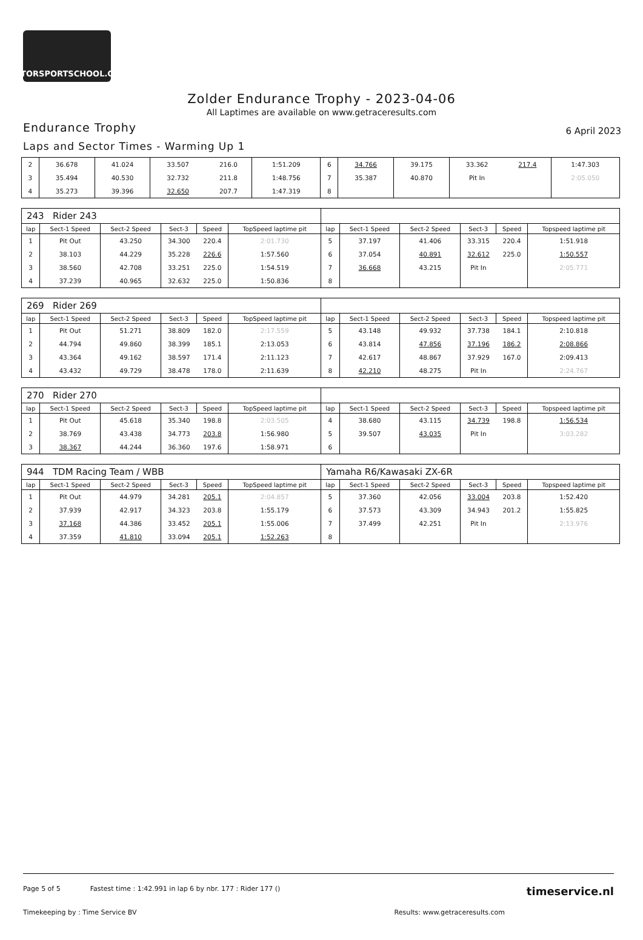MOTORSPORTSCHOOL.COM
Zolder Endurance Trophy - 2023-04-06
All Laptimes are available on www.getraceresults.com
Endurance Trophy 6 April 2023
Laps and Sector Times - Warming Up 1
| 2 | 36.678 | 41.024 | 33.507 | 216.0 | 1:51.209 | 6 | 34.766 | 39.175 | 33.362 | 217.4 | 1:47.303 |
| 3 | 35.494 | 40.530 | 32.732 | 211.8 | 1:48.756 | 7 | 35.387 | 40.870 | Pit In | | 2:05.050 |
| 4 | 35.273 | 39.396 | 32.650 | 207.7 | 1:47.319 | 8 | | | | | |
| 243 Rider 243 | | | | | | | | | | | |
| lap | Sect-1 Speed | Sect-2 Speed | Sect-3 | Speed | TopSpeed laptime pit | lap | Sect-1 Speed | Sect-2 Speed | Sect-3 | Speed | Topspeed laptime pit |
| 1 | Pit Out | 43.250 | 34.300 | 220.4 | 2:01.730 | 5 | 37.197 | 41.406 | 33.315 | 220.4 | 1:51.918 |
| 2 | 38.103 | 44.229 | 35.228 | 226.6 | 1:57.560 | 6 | 37.054 | 40.891 | 32.612 | 225.0 | 1:50.557 |
| 3 | 38.560 | 42.708 | 33.251 | 225.0 | 1:54.519 | 7 | 36.668 | 43.215 | Pit In | | 2:05.771 |
| 4 | 37.239 | 40.965 | 32.632 | 225.0 | 1:50.836 | 8 | | | | | |
| 269 Rider 269 | | | | | | | | | | | |
| lap | Sect-1 Speed | Sect-2 Speed | Sect-3 | Speed | TopSpeed laptime pit | lap | Sect-1 Speed | Sect-2 Speed | Sect-3 | Speed | Topspeed laptime pit |
| 1 | Pit Out | 51.271 | 38.809 | 182.0 | 2:17.559 | 5 | 43.148 | 49.932 | 37.738 | 184.1 | 2:10.818 |
| 2 | 44.794 | 49.860 | 38.399 | 185.1 | 2:13.053 | 6 | 43.814 | 47.856 | 37.196 | 186.2 | 2:08.866 |
| 3 | 43.364 | 49.162 | 38.597 | 171.4 | 2:11.123 | 7 | 42.617 | 48.867 | 37.929 | 167.0 | 2:09.413 |
| 4 | 43.432 | 49.729 | 38.478 | 178.0 | 2:11.639 | 8 | 42.210 | 48.275 | Pit In | | 2:24.767 |
| 270 Rider 270 | | | | | | | | | | | |
| lap | Sect-1 Speed | Sect-2 Speed | Sect-3 | Speed | TopSpeed laptime pit | lap | Sect-1 Speed | Sect-2 Speed | Sect-3 | Speed | Topspeed laptime pit |
| 1 | Pit Out | 45.618 | 35.340 | 198.8 | 2:03.505 | 4 | 38.680 | 43.115 | 34.739 | 198.8 | 1:56.534 |
| 2 | 38.769 | 43.438 | 34.773 | 203.8 | 1:56.980 | 5 | 39.507 | 43.035 | Pit In | | 3:03.282 |
| 3 | 38.367 | 44.244 | 36.360 | 197.6 | 1:58.971 | 6 | | | | | |
| 944 TDM Racing Team / WBB | | | | | | Yamaha R6/Kawasaki ZX-6R | | | | | |
| lap | Sect-1 Speed | Sect-2 Speed | Sect-3 | Speed | TopSpeed laptime pit | lap | Sect-1 Speed | Sect-2 Speed | Sect-3 | Speed | Topspeed laptime pit |
| 1 | Pit Out | 44.979 | 34.281 | 205.1 | 2:04.857 | 5 | 37.360 | 42.056 | 33.004 | 203.8 | 1:52.420 |
| 2 | 37.939 | 42.917 | 34.323 | 203.8 | 1:55.179 | 6 | 37.573 | 43.309 | 34.943 | 201.2 | 1:55.825 |
| 3 | 37.168 | 44.386 | 33.452 | 205.1 | 1:55.006 | 7 | 37.499 | 42.251 | Pit In | | 2:13.976 |
| 4 | 37.359 | 41.810 | 33.094 | 205.1 | 1:52.263 | 8 | | | | | |
Page 5 of 5 Fastest time : 1:42.991 in lap 6 by nbr. 177 : Rider 177 () timeservice.nl
Timekeeping by : Time Service BV Results: www.getraceresults.com